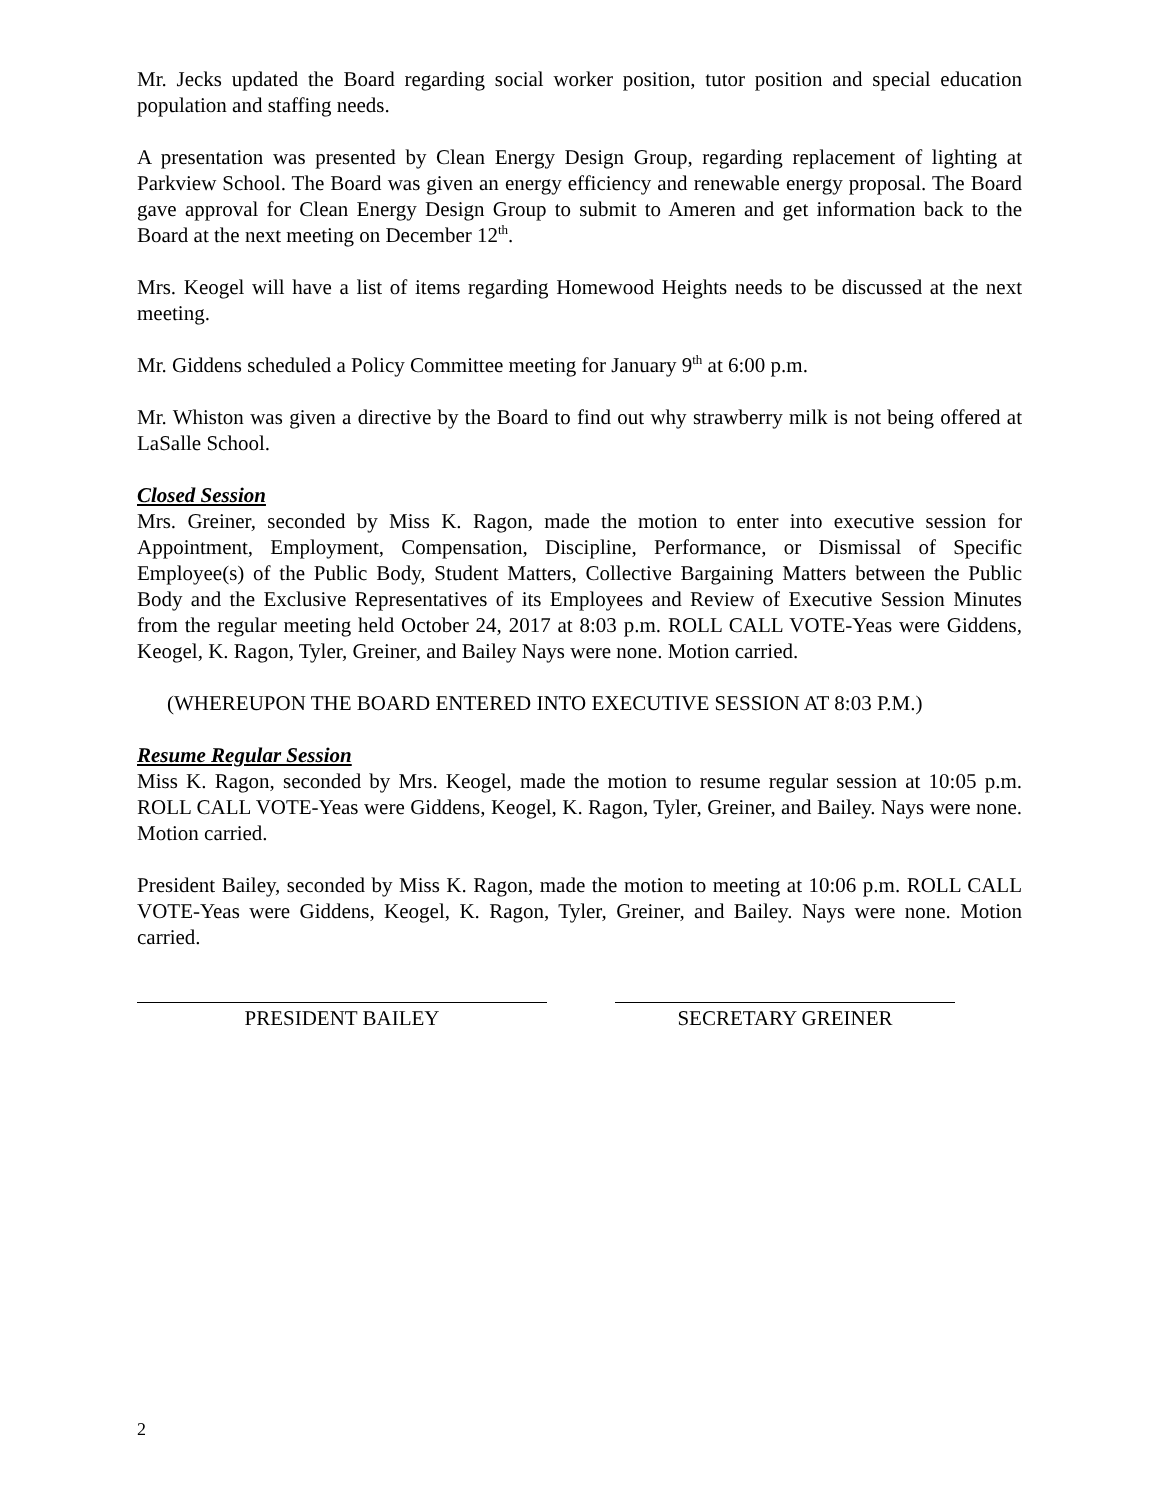Mr. Jecks updated the Board regarding social worker position, tutor position and special education population and staffing needs.
A presentation was presented by Clean Energy Design Group, regarding replacement of lighting at Parkview School. The Board was given an energy efficiency and renewable energy proposal. The Board gave approval for Clean Energy Design Group to submit to Ameren and get information back to the Board at the next meeting on December 12<sup>th</sup>.
Mrs. Keogel will have a list of items regarding Homewood Heights needs to be discussed at the next meeting.
Mr. Giddens scheduled a Policy Committee meeting for January 9<sup>th</sup> at 6:00 p.m.
Mr. Whiston was given a directive by the Board to find out why strawberry milk is not being offered at LaSalle School.
Closed Session
Mrs. Greiner, seconded by Miss K. Ragon, made the motion to enter into executive session for Appointment, Employment, Compensation, Discipline, Performance, or Dismissal of Specific Employee(s) of the Public Body, Student Matters, Collective Bargaining Matters between the Public Body and the Exclusive Representatives of its Employees and Review of Executive Session Minutes from the regular meeting held October 24, 2017 at 8:03 p.m. ROLL CALL VOTE-Yeas were Giddens, Keogel, K. Ragon, Tyler, Greiner, and Bailey Nays were none. Motion carried.
(WHEREUPON THE BOARD ENTERED INTO EXECUTIVE SESSION AT 8:03 P.M.)
Resume Regular Session
Miss K. Ragon, seconded by Mrs. Keogel, made the motion to resume regular session at 10:05 p.m. ROLL CALL VOTE-Yeas were Giddens, Keogel, K. Ragon, Tyler, Greiner, and Bailey. Nays were none. Motion carried.
President Bailey, seconded by Miss K. Ragon, made the motion to meeting at 10:06 p.m. ROLL CALL VOTE-Yeas were Giddens, Keogel, K. Ragon, Tyler, Greiner, and Bailey. Nays were none. Motion carried.
PRESIDENT BAILEY SECRETARY GREINER
2